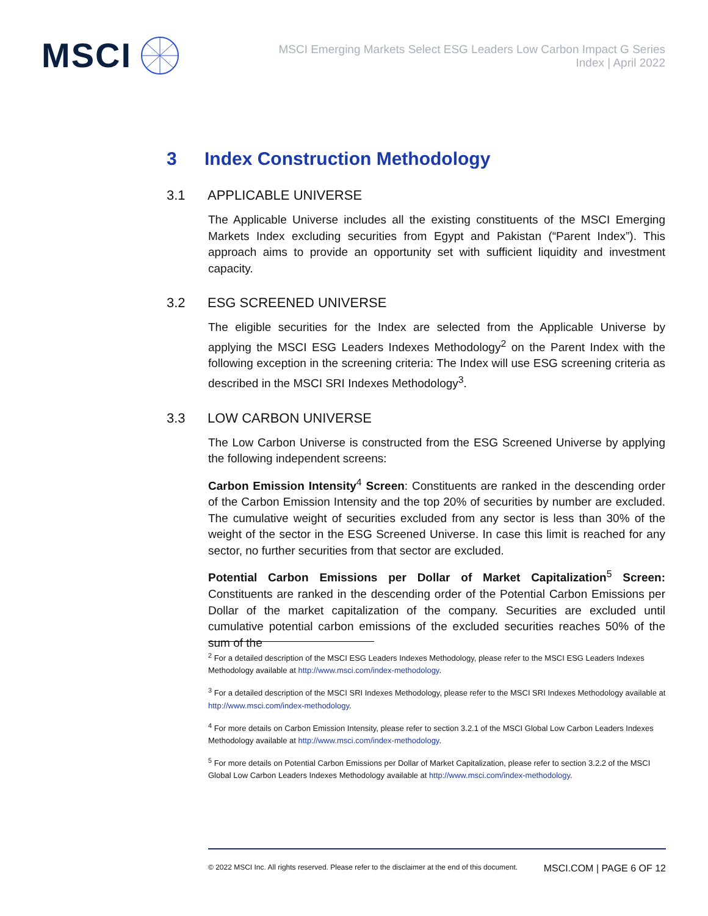MSCI
MSCI Emerging Markets Select ESG Leaders Low Carbon Impact G Series
Index | April 2022
3 Index Construction Methodology
3.1 APPLICABLE UNIVERSE
The Applicable Universe includes all the existing constituents of the MSCI Emerging Markets Index excluding securities from Egypt and Pakistan (“Parent Index”). This approach aims to provide an opportunity set with sufficient liquidity and investment capacity.
3.2 ESG SCREENED UNIVERSE
The eligible securities for the Index are selected from the Applicable Universe by applying the MSCI ESG Leaders Indexes Methodology<sup>2</sup> on the Parent Index with the following exception in the screening criteria: The Index will use ESG screening criteria as described in the MSCI SRI Indexes Methodology<sup>3</sup>.
3.3 LOW CARBON UNIVERSE
The Low Carbon Universe is constructed from the ESG Screened Universe by applying the following independent screens:
Carbon Emission Intensity<sup>4</sup> Screen: Constituents are ranked in the descending order of the Carbon Emission Intensity and the top 20% of securities by number are excluded. The cumulative weight of securities excluded from any sector is less than 30% of the weight of the sector in the ESG Screened Universe. In case this limit is reached for any sector, no further securities from that sector are excluded.
Potential Carbon Emissions per Dollar of Market Capitalization<sup>5</sup> Screen: Constituents are ranked in the descending order of the Potential Carbon Emissions per Dollar of the market capitalization of the company. Securities are excluded until cumulative potential carbon emissions of the excluded securities reaches 50% of the sum of the
<sup>2</sup> For a detailed description of the MSCI ESG Leaders Indexes Methodology, please refer to the MSCI ESG Leaders Indexes Methodology available at http://www.msci.com/index-methodology.
<sup>3</sup> For a detailed description of the MSCI SRI Indexes Methodology, please refer to the MSCI SRI Indexes Methodology available at http://www.msci.com/index-methodology.
<sup>4</sup> For more details on Carbon Emission Intensity, please refer to section 3.2.1 of the MSCI Global Low Carbon Leaders Indexes Methodology available at http://www.msci.com/index-methodology.
<sup>5</sup> For more details on Potential Carbon Emissions per Dollar of Market Capitalization, please refer to section 3.2.2 of the MSCI Global Low Carbon Leaders Indexes Methodology available at http://www.msci.com/index-methodology.
© 2022 MSCI Inc. All rights reserved. Please refer to the disclaimer at the end of this document. MSCI.COM | PAGE 6 OF 12